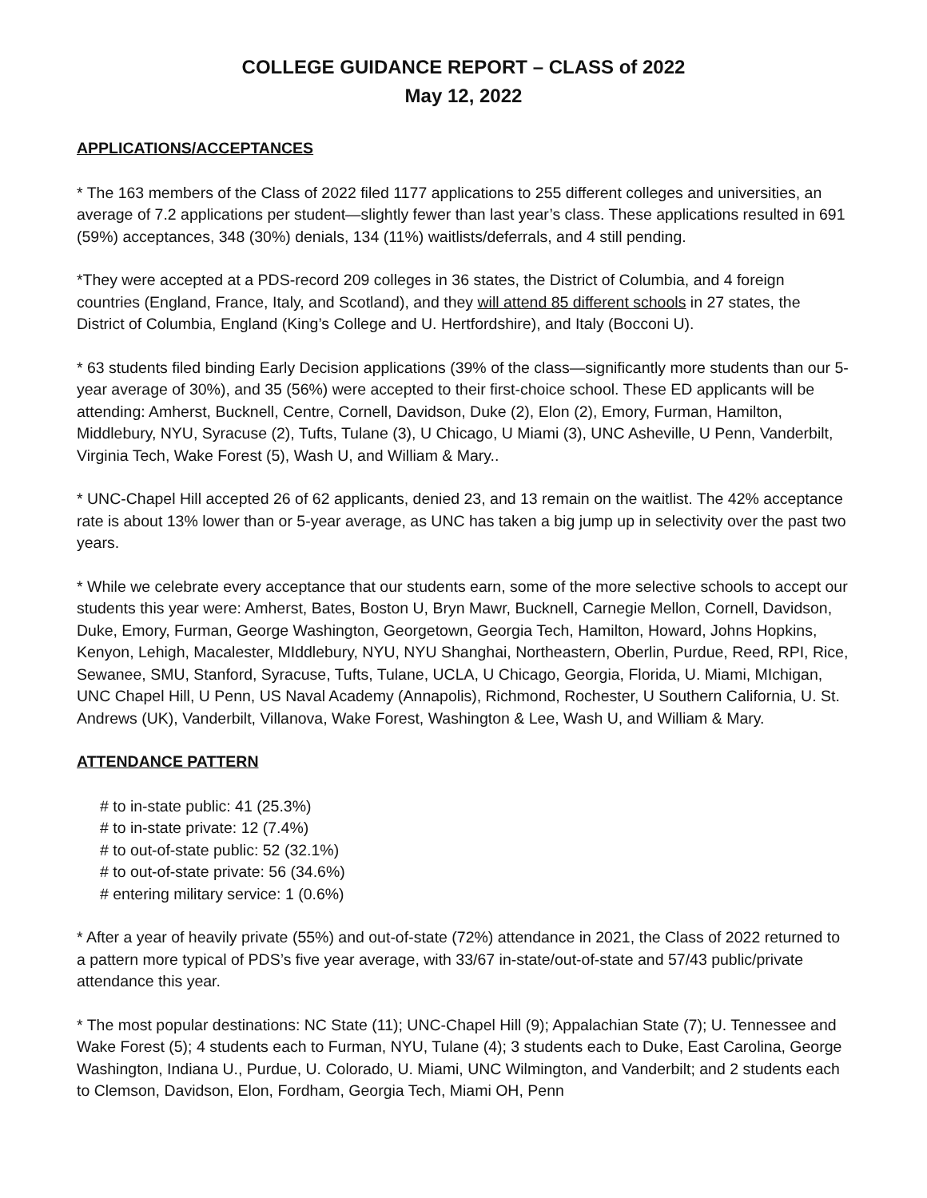COLLEGE GUIDANCE REPORT – CLASS of 2022
May 12, 2022
APPLICATIONS/ACCEPTANCES
* The 163 members of the Class of 2022 filed 1177 applications to 255 different colleges and universities, an average of 7.2 applications per student—slightly fewer than last year’s class. These applications resulted in 691 (59%) acceptances, 348 (30%) denials, 134 (11%) waitlists/deferrals, and 4 still pending.
*They were accepted at a PDS-record 209 colleges in 36 states, the District of Columbia, and 4 foreign countries (England, France, Italy, and Scotland), and they will attend 85 different schools in 27 states, the District of Columbia, England (King’s College and U. Hertfordshire), and Italy (Bocconi U).
* 63 students filed binding Early Decision applications (39% of the class—significantly more students than our 5-year average of 30%), and 35 (56%) were accepted to their first-choice school. These ED applicants will be attending: Amherst, Bucknell, Centre, Cornell, Davidson, Duke (2), Elon (2), Emory, Furman, Hamilton, Middlebury, NYU, Syracuse (2), Tufts, Tulane (3), U Chicago, U Miami (3), UNC Asheville, U Penn, Vanderbilt, Virginia Tech, Wake Forest (5), Wash U, and William & Mary..
* UNC-Chapel Hill accepted 26 of 62 applicants, denied 23, and 13 remain on the waitlist. The 42% acceptance rate is about 13% lower than or 5-year average, as UNC has taken a big jump up in selectivity over the past two years.
* While we celebrate every acceptance that our students earn, some of the more selective schools to accept our students this year were: Amherst, Bates, Boston U, Bryn Mawr, Bucknell, Carnegie Mellon, Cornell, Davidson, Duke, Emory, Furman, George Washington, Georgetown, Georgia Tech, Hamilton, Howard, Johns Hopkins, Kenyon, Lehigh, Macalester, MIddlebury, NYU, NYU Shanghai, Northeastern, Oberlin, Purdue, Reed, RPI, Rice, Sewanee, SMU, Stanford, Syracuse, Tufts, Tulane, UCLA, U Chicago, Georgia, Florida, U. Miami, MIchigan, UNC Chapel Hill, U Penn, US Naval Academy (Annapolis), Richmond, Rochester, U Southern California, U. St. Andrews (UK), Vanderbilt, Villanova, Wake Forest, Washington & Lee, Wash U, and William & Mary.
ATTENDANCE PATTERN
# to in-state public: 41 (25.3%)
# to in-state private: 12 (7.4%)
# to out-of-state public: 52 (32.1%)
# to out-of-state private: 56 (34.6%)
# entering military service: 1 (0.6%)
* After a year of heavily private (55%) and out-of-state (72%) attendance in 2021, the Class of 2022 returned to a pattern more typical of PDS’s five year average, with 33/67 in-state/out-of-state and 57/43 public/private attendance this year.
* The most popular destinations: NC State (11); UNC-Chapel Hill (9); Appalachian State (7); U. Tennessee and Wake Forest (5); 4 students each to Furman, NYU, Tulane (4); 3 students each to Duke, East Carolina, George Washington, Indiana U., Purdue, U. Colorado, U. Miami, UNC Wilmington, and Vanderbilt; and 2 students each to Clemson, Davidson, Elon, Fordham, Georgia Tech, Miami OH, Penn